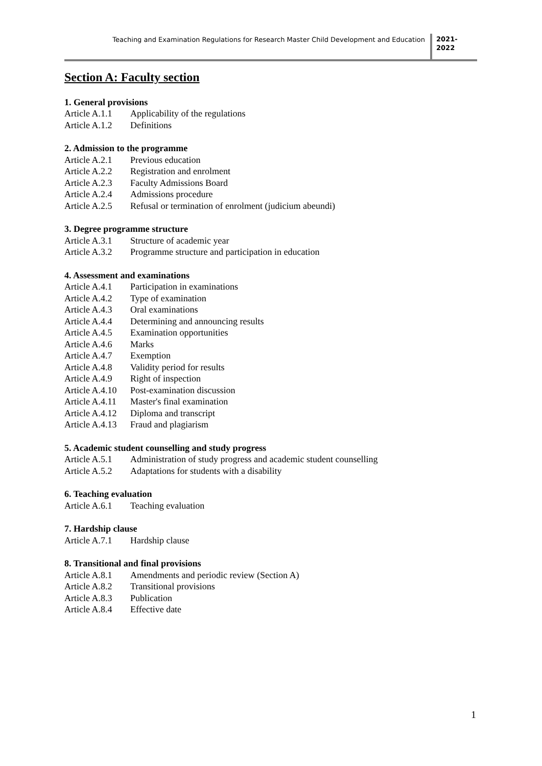Teaching and Examination Regulations for Research Master Child Development and Education
2021-
2022
Section A: Faculty section
1. General provisions
Article A.1.1 Applicability of the regulations
Article A.1.2 Definitions
2. Admission to the programme
Article A.2.1 Previous education
Article A.2.2 Registration and enrolment
Article A.2.3 Faculty Admissions Board
Article A.2.4 Admissions procedure
Article A.2.5 Refusal or termination of enrolment (judicium abeundi)
3. Degree programme structure
Article A.3.1 Structure of academic year
Article A.3.2 Programme structure and participation in education
4. Assessment and examinations
Article A.4.1 Participation in examinations
Article A.4.2 Type of examination
Article A.4.3 Oral examinations
Article A.4.4 Determining and announcing results
Article A.4.5 Examination opportunities
Article A.4.6 Marks
Article A.4.7 Exemption
Article A.4.8 Validity period for results
Article A.4.9 Right of inspection
Article A.4.10 Post-examination discussion
Article A.4.11 Master's final examination
Article A.4.12 Diploma and transcript
Article A.4.13 Fraud and plagiarism
5. Academic student counselling and study progress
Article A.5.1 Administration of study progress and academic student counselling
Article A.5.2 Adaptations for students with a disability
6. Teaching evaluation
Article A.6.1 Teaching evaluation
7. Hardship clause
Article A.7.1 Hardship clause
8. Transitional and final provisions
Article A.8.1 Amendments and periodic review (Section A)
Article A.8.2 Transitional provisions
Article A.8.3 Publication
Article A.8.4 Effective date
1